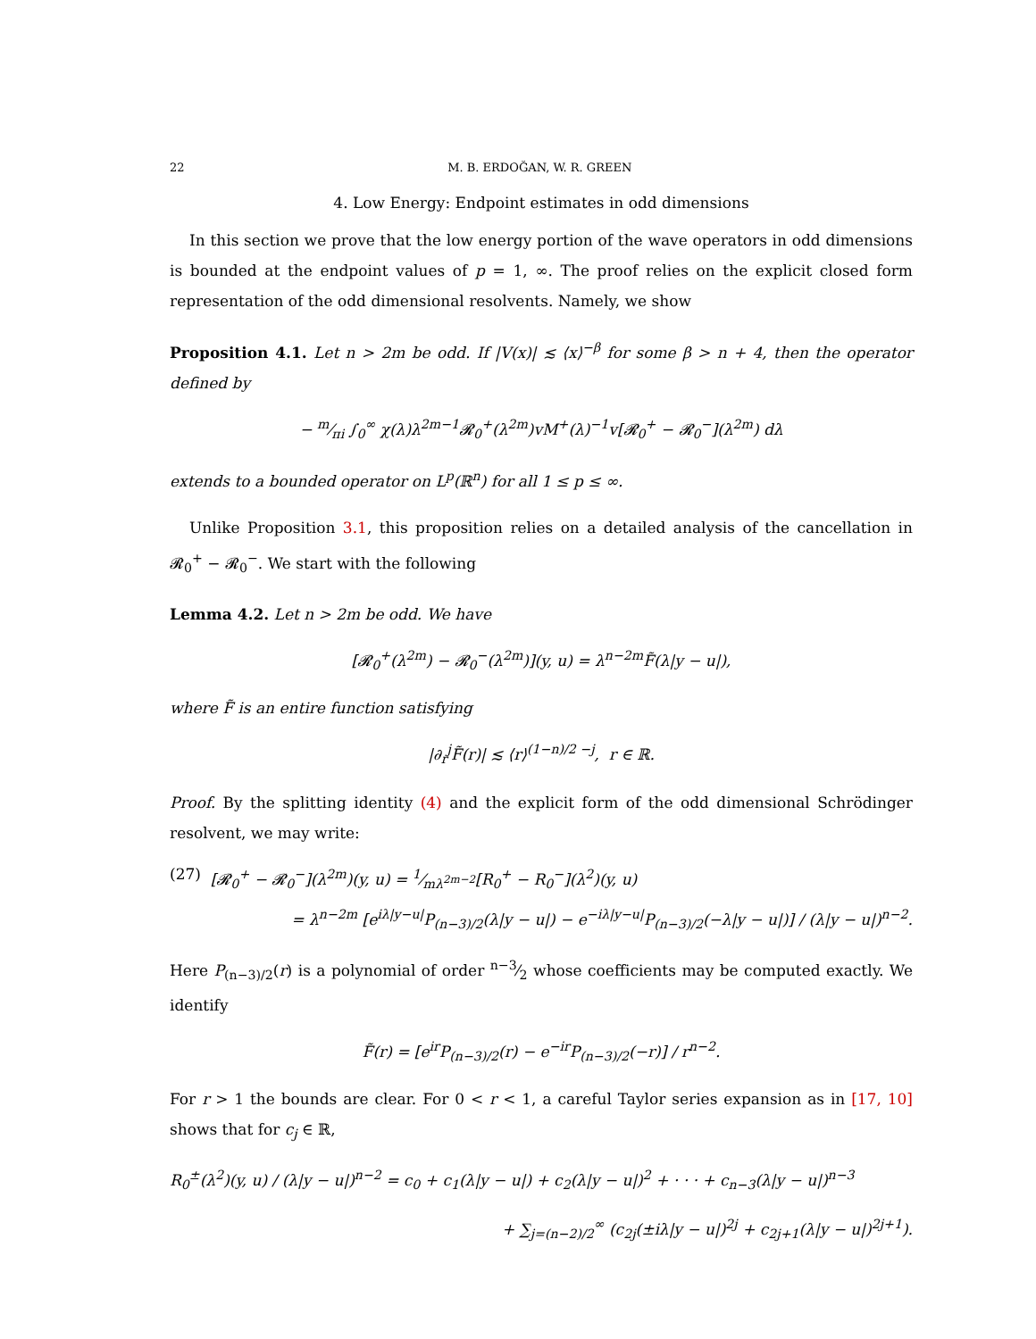22 M. B. ERDOĞAN, W. R. GREEN
4. Low Energy: Endpoint estimates in odd dimensions
In this section we prove that the low energy portion of the wave operators in odd dimensions is bounded at the endpoint values of p = 1, ∞. The proof relies on the explicit closed form representation of the odd dimensional resolvents. Namely, we show
Proposition 4.1. Let n > 2m be odd. If |V(x)| ≲ ⟨x⟩<sup>−β</sup> for some β > n + 4, then the operator defined by
− m⁄πi ∫<sub>0</sub><sup>∞</sup> χ(λ)λ<sup>2m−1</sup>𝓡<sub>0</sub><sup>+</sup>(λ<sup>2m</sup>)vM<sup>+</sup>(λ)<sup>−1</sup>v[𝓡<sub>0</sub><sup>+</sup> − 𝓡<sub>0</sub><sup>−</sup>](λ<sup>2m</sup>) dλ
extends to a bounded operator on L<sup>p</sup>(ℝ<sup>n</sup>) for all 1 ≤ p ≤ ∞.
Unlike Proposition 3.1, this proposition relies on a detailed analysis of the cancellation in 𝓡<sub>0</sub><sup>+</sup> − 𝓡<sub>0</sub><sup>−</sup>. We start with the following
Lemma 4.2. Let n > 2m be odd. We have
[𝓡<sub>0</sub><sup>+</sup>(λ<sup>2m</sup>) − 𝓡<sub>0</sub><sup>−</sup>(λ<sup>2m</sup>)](y, u) = λ<sup>n−2m</sup>F̃(λ|y − u|),
where F̃ is an entire function satisfying
|∂<sub>r</sub><sup>j</sup>F̃(r)| ≲ ⟨r⟩<sup>(1−n)/2 −j</sup>, r ∈ ℝ.
Proof. By the splitting identity (4) and the explicit form of the odd dimensional Schrödinger resolvent, we may write:
(27) [𝓡<sub>0</sub><sup>+</sup> − 𝓡<sub>0</sub><sup>−</sup>](λ<sup>2m</sup>)(y, u) = 1⁄mλ<sup>2m−2</sup>[R<sub>0</sub><sup>+</sup> − R<sub>0</sub><sup>−</sup>](λ<sup>2</sup>)(y, u)
= λ<sup>n−2m</sup> [e<sup>iλ|y−u|</sup>P<sub>(n−3)/2</sub>(λ|y − u|) − e<sup>−iλ|y−u|</sup>P<sub>(n−3)/2</sub>(−λ|y − u|)] / (λ|y − u|)<sup>n−2</sup>.
Here P<sub>(n−3)/2</sub>(r) is a polynomial of order n−3⁄2 whose coefficients may be computed exactly. We identify
F̃(r) = [e<sup>ir</sup>P<sub>(n−3)/2</sub>(r) − e<sup>−ir</sup>P<sub>(n−3)/2</sub>(−r)] / r<sup>n−2</sup>.
For r > 1 the bounds are clear. For 0 < r < 1, a careful Taylor series expansion as in [17, 10] shows that for c<sub>j</sub> ∈ ℝ,
R<sub>0</sub><sup>±</sup>(λ<sup>2</sup>)(y, u) / (λ|y − u|)<sup>n−2</sup> = c<sub>0</sub> + c<sub>1</sub>(λ|y − u|) + c<sub>2</sub>(λ|y − u|)<sup>2</sup> + · · · + c<sub>n−3</sub>(λ|y − u|)<sup>n−3</sup>
+ ∑<sub>j=(n−2)/2</sub><sup>∞</sup> (c<sub>2j</sub>(±iλ|y − u|)<sup>2j</sup> + c<sub>2j+1</sub>(λ|y − u|)<sup>2j+1</sup>).